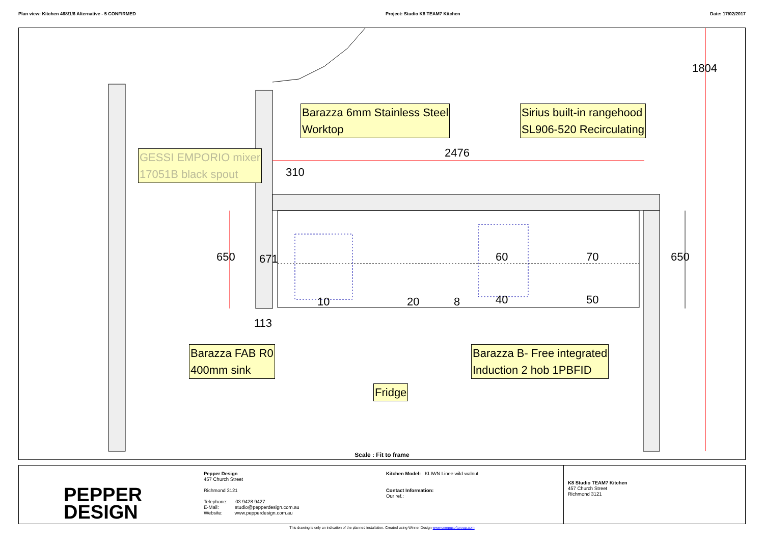Plan view: Kitchen 468/1/6 Alternative - 5 CONFIRMED Project: Studio K8 TEAM7 Kitchen Date: 17/02/2017
Barazza 6mm Stainless Steel
Worktop
Sirius built-in rangehood
SL906-520 Recirculating
GESSI EMPORIO mixer
17051B black spout
Barazza FAB R0
400mm sink
Barazza B- Free integrated
Induction 2 hob 1PBFID
Fridge
2476
310
1804
650 671 650
113
60 70
10 20 8 40 50
Scale : Fit to frame
PEPPER
DESIGN
Pepper Design
457 Church Street
Richmond 3121
Telephone: 03 9428 9427
E-Mail: studio@pepperdesign.com.au
Website: www.pepperdesign.com.au
Kitchen Model: KLIWN Linee wild walnut
Contact Information:
Our ref.:
K8 Studio TEAM7 Kitchen
457 Church Street
Richmond 3121
This drawing is only an indication of the planned installation. Created using Winner Design www.compusoftgroup.com